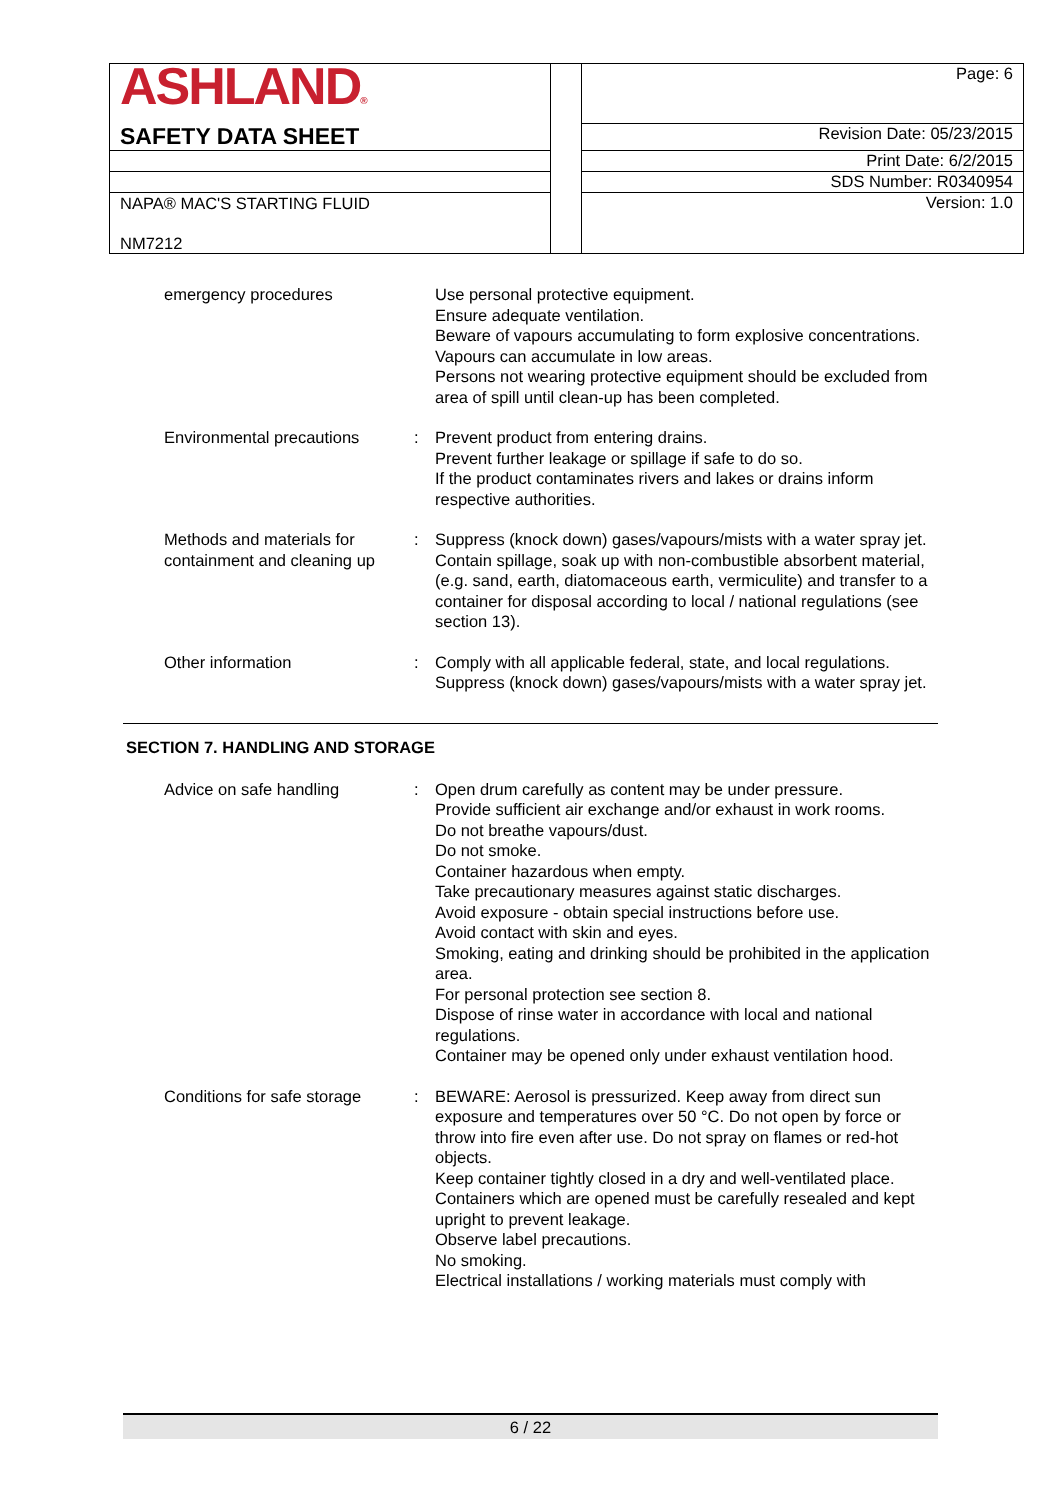| ASHLAND ® | | Page: 6 |
| SAFETY DATA SHEET | | Revision Date: 05/23/2015 |
| | | Print Date: 6/2/2015 |
| | | SDS Number: R0340954 |
| NAPA® MAC'S STARTING FLUID NM7212 | | Version: 1.0 |
emergency procedures Use personal protective equipment.
Ensure adequate ventilation.
Beware of vapours accumulating to form explosive concentrations. Vapours can accumulate in low areas.
Persons not wearing protective equipment should be excluded from area of spill until clean-up has been completed.
Environmental precautions : Prevent product from entering drains.
Prevent further leakage or spillage if safe to do so.
If the product contaminates rivers and lakes or drains inform respective authorities.
Methods and materials for containment and cleaning up
: Suppress (knock down) gases/vapours/mists with a water spray jet.
Contain spillage, soak up with non-combustible absorbent material, (e.g. sand, earth, diatomaceous earth, vermiculite) and transfer to a container for disposal according to local / national regulations (see section 13).
Other information : Comply with all applicable federal, state, and local regulations.
Suppress (knock down) gases/vapours/mists with a water spray jet.
SECTION 7. HANDLING AND STORAGE
Advice on safe handling : Open drum carefully as content may be under pressure.
Provide sufficient air exchange and/or exhaust in work rooms.
Do not breathe vapours/dust.
Do not smoke.
Container hazardous when empty.
Take precautionary measures against static discharges.
Avoid exposure - obtain special instructions before use.
Avoid contact with skin and eyes.
Smoking, eating and drinking should be prohibited in the application area.
For personal protection see section 8.
Dispose of rinse water in accordance with local and national regulations.
Container may be opened only under exhaust ventilation hood.
Conditions for safe storage
: BEWARE: Aerosol is pressurized. Keep away from direct sun exposure and temperatures over 50 °C. Do not open by force or throw into fire even after use. Do not spray on flames or red-hot objects.
Keep container tightly closed in a dry and well-ventilated place.
Containers which are opened must be carefully resealed and kept upright to prevent leakage.
Observe label precautions.
No smoking.
Electrical installations / working materials must comply with
6 / 22